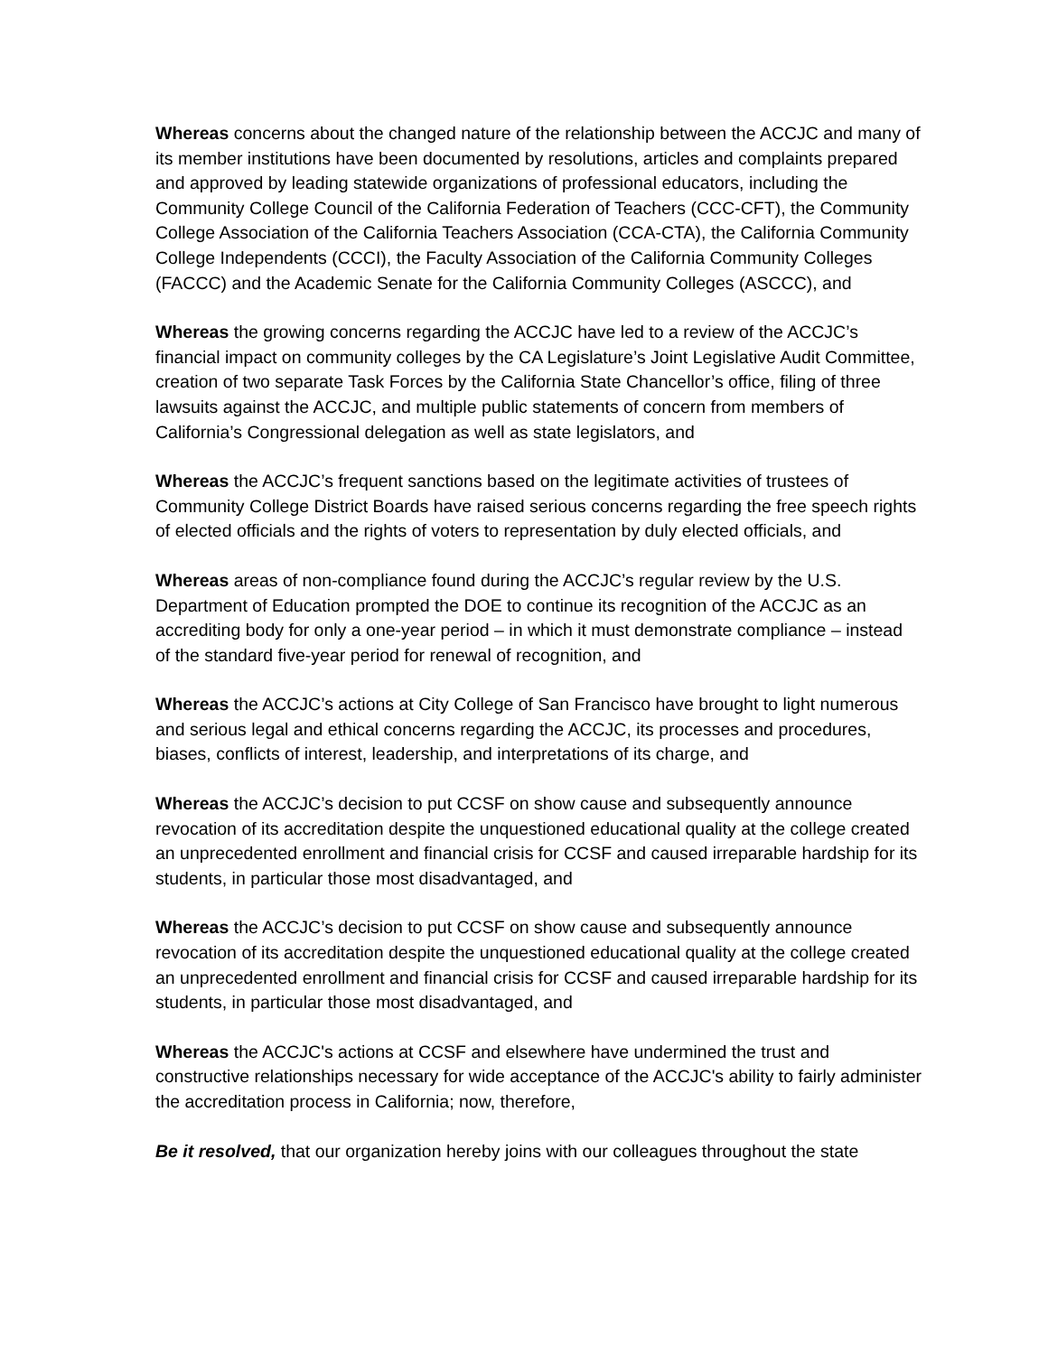Whereas concerns about the changed nature of the relationship between the ACCJC and many of its member institutions have been documented by resolutions, articles and complaints prepared and approved by leading statewide organizations of professional educators, including the Community College Council of the California Federation of Teachers (CCC-CFT), the Community College Association of the California Teachers Association (CCA-CTA), the California Community College Independents (CCCI), the Faculty Association of the California Community Colleges (FACCC) and the Academic Senate for the California Community Colleges (ASCCC), and
Whereas the growing concerns regarding the ACCJC have led to a review of the ACCJC’s financial impact on community colleges by the CA Legislature’s Joint Legislative Audit Committee, creation of two separate Task Forces by the California State Chancellor’s office, filing of three lawsuits against the ACCJC, and multiple public statements of concern from members of California’s Congressional delegation as well as state legislators, and
Whereas the ACCJC’s frequent sanctions based on the legitimate activities of trustees of Community College District Boards have raised serious concerns regarding the free speech rights of elected officials and the rights of voters to representation by duly elected officials, and
Whereas areas of non-compliance found during the ACCJC’s regular review by the U.S. Department of Education prompted the DOE to continue its recognition of the ACCJC as an accrediting body for only a one-year period – in which it must demonstrate compliance – instead of the standard five-year period for renewal of recognition, and
Whereas the ACCJC’s actions at City College of San Francisco have brought to light numerous and serious legal and ethical concerns regarding the ACCJC, its processes and procedures, biases, conflicts of interest, leadership, and interpretations of its charge, and
Whereas the ACCJC’s decision to put CCSF on show cause and subsequently announce revocation of its accreditation despite the unquestioned educational quality at the college created an unprecedented enrollment and financial crisis for CCSF and caused irreparable hardship for its students, in particular those most disadvantaged, and
Whereas the ACCJC’s decision to put CCSF on show cause and subsequently announce revocation of its accreditation despite the unquestioned educational quality at the college created an unprecedented enrollment and financial crisis for CCSF and caused irreparable hardship for its students, in particular those most disadvantaged, and
Whereas the ACCJC's actions at CCSF and elsewhere have undermined the trust and constructive relationships necessary for wide acceptance of the ACCJC's ability to fairly administer the accreditation process in California; now, therefore,
Be it resolved, that our organization hereby joins with our colleagues throughout the state